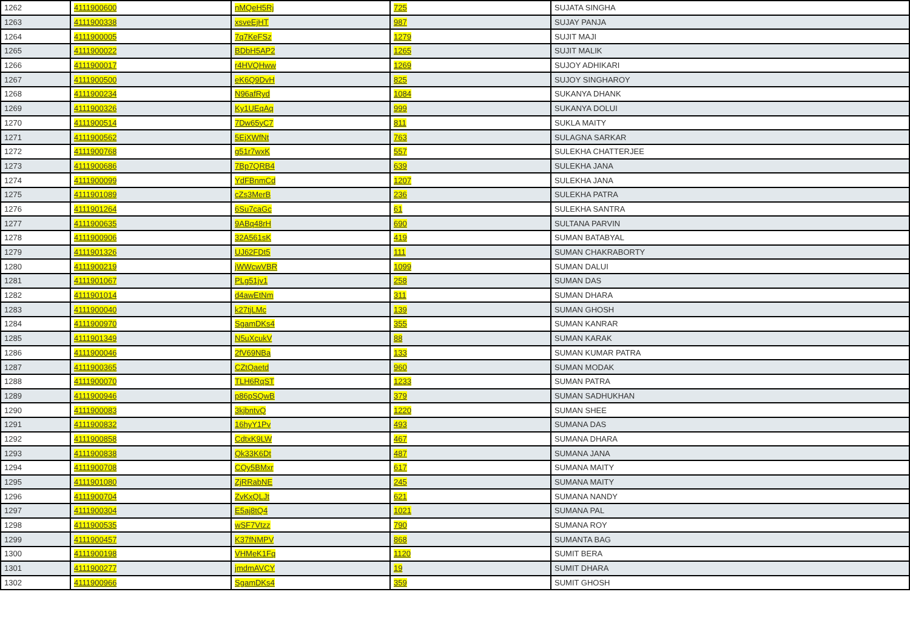| 1262 | 4111900600 | nMQeH5Rj | 725 | SUJATA SINGHA |
| 1263 | 4111900338 | xsveEjHT | 987 | SUJAY PANJA |
| 1264 | 4111900005 | 7q7KeFSz | 1279 | SUJIT MAJI |
| 1265 | 4111900022 | BDbH5AP2 | 1265 | SUJIT MALIK |
| 1266 | 4111900017 | r4HVQHww | 1269 | SUJOY ADHIKARI |
| 1267 | 4111900500 | eK6Q9DvH | 825 | SUJOY SINGHAROY |
| 1268 | 4111900234 | N96afRyd | 1084 | SUKANYA DHANK |
| 1269 | 4111900326 | Ky1UEqAq | 999 | SUKANYA DOLUI |
| 1270 | 4111900514 | 7Dw65yC7 | 811 | SUKLA MAITY |
| 1271 | 4111900562 | 5EjXWfNt | 763 | SULAGNA SARKAR |
| 1272 | 4111900768 | g51r7wxK | 557 | SULEKHA CHATTERJEE |
| 1273 | 4111900686 | 7Bp7QRB4 | 639 | SULEKHA JANA |
| 1274 | 4111900099 | YdFBnmCd | 1207 | SULEKHA JANA |
| 1275 | 4111901089 | cZs3MerB | 236 | SULEKHA PATRA |
| 1276 | 4111901264 | 6Su7caGc | 61 | SULEKHA SANTRA |
| 1277 | 4111900635 | 9ABq48rH | 690 | SULTANA PARVIN |
| 1278 | 4111900906 | 32A561sK | 419 | SUMAN BATABYAL |
| 1279 | 4111901326 | UJ62FDt5 | 111 | SUMAN CHAKRABORTY |
| 1280 | 4111900219 | jWWcwVBR | 1099 | SUMAN DALUI |
| 1281 | 4111901067 | PLg51jv1 | 258 | SUMAN DAS |
| 1282 | 4111901014 | d4awEtNm | 311 | SUMAN DHARA |
| 1283 | 4111900040 | k27tjLMc | 139 | SUMAN GHOSH |
| 1284 | 4111900970 | SgamDKs4 | 355 | SUMAN KANRAR |
| 1285 | 4111901349 | N5uXcukV | 88 | SUMAN KARAK |
| 1286 | 4111900046 | 2fV69NBa | 133 | SUMAN KUMAR PATRA |
| 1287 | 4111900365 | CZtQaetd | 960 | SUMAN MODAK |
| 1288 | 4111900070 | TLH6RqST | 1233 | SUMAN PATRA |
| 1289 | 4111900946 | p86pSQwB | 379 | SUMAN SADHUKHAN |
| 1290 | 4111900083 | 3kjbntvQ | 1220 | SUMAN SHEE |
| 1291 | 4111900832 | 16hyY1Pv | 493 | SUMANA DAS |
| 1292 | 4111900858 | CdtxK9LW | 467 | SUMANA DHARA |
| 1293 | 4111900838 | Qk33K6Dt | 487 | SUMANA JANA |
| 1294 | 4111900708 | CQy5BMxr | 617 | SUMANA MAITY |
| 1295 | 4111901080 | ZjRRabNE | 245 | SUMANA MAITY |
| 1296 | 4111900704 | ZvKxQLJt | 621 | SUMANA NANDY |
| 1297 | 4111900304 | E5aj8tQ4 | 1021 | SUMANA PAL |
| 1298 | 4111900535 | wSF7Vtzz | 790 | SUMANA ROY |
| 1299 | 4111900457 | K37fNMPV | 868 | SUMANTA BAG |
| 1300 | 4111900198 | VHMeK1Fq | 1120 | SUMIT BERA |
| 1301 | 4111900277 | jmdmAVCY | 19 | SUMIT DHARA |
| 1302 | 4111900966 | SgamDKs4 | 359 | SUMIT GHOSH |